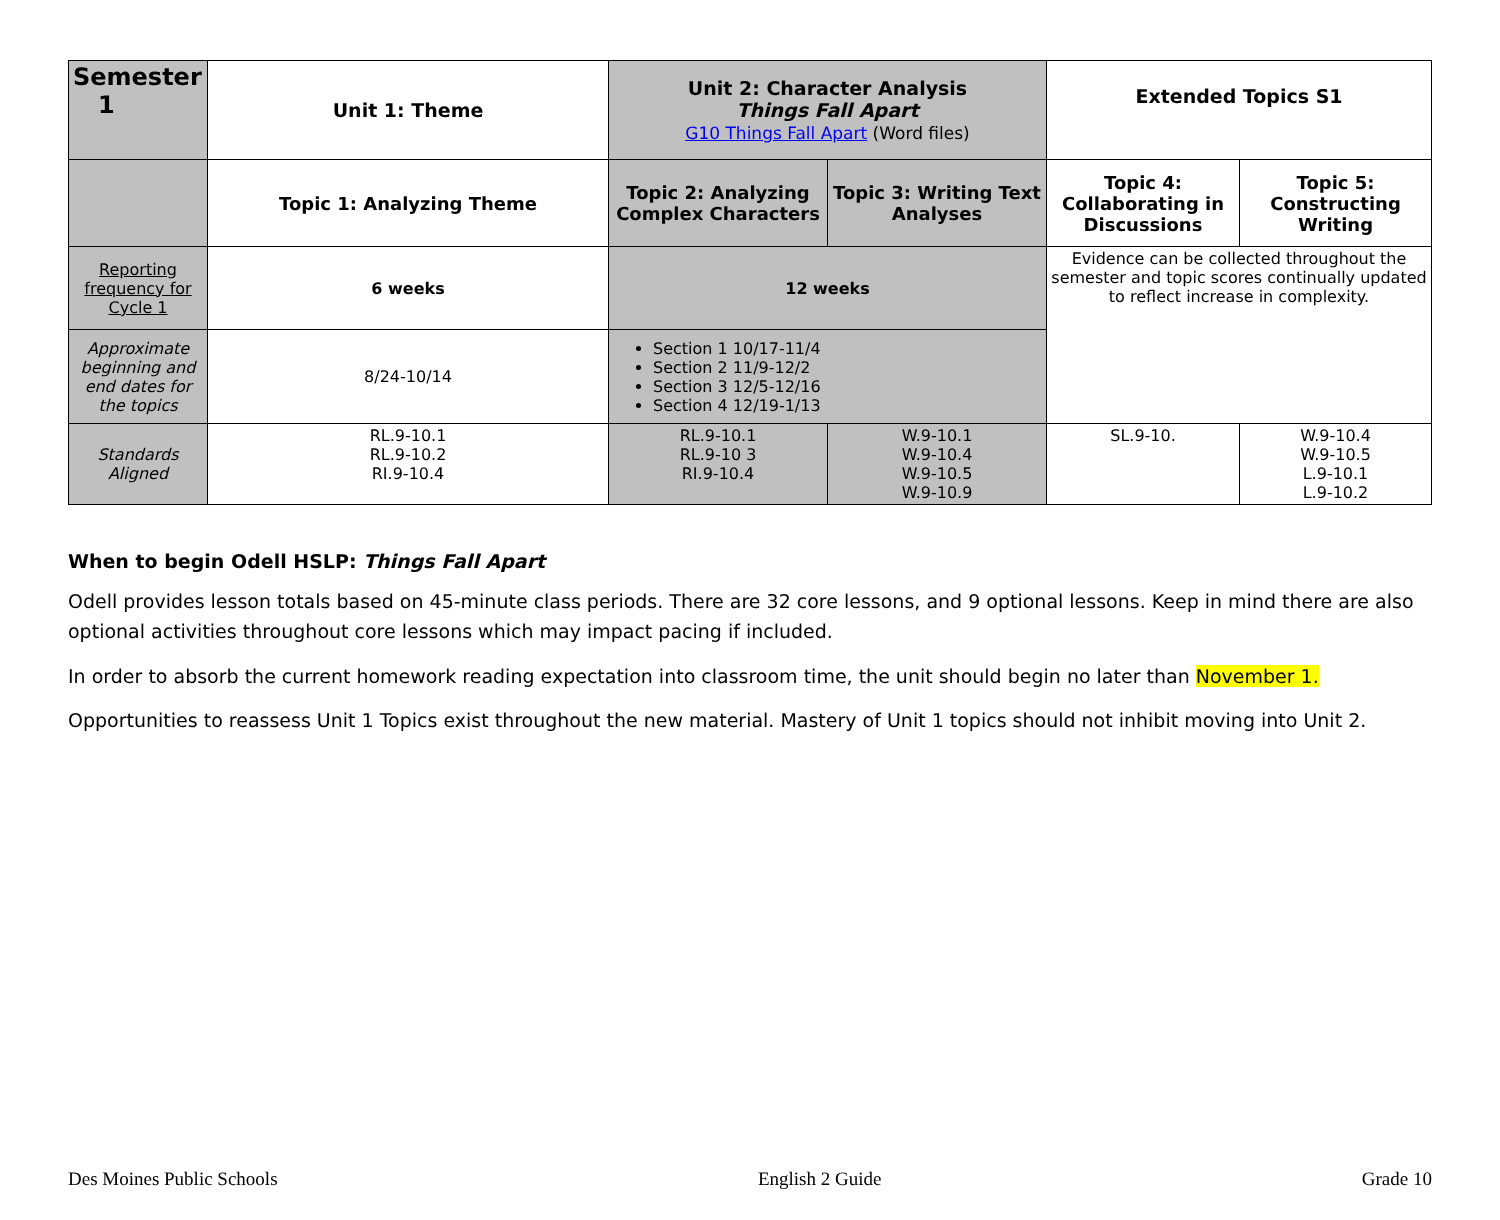| Semester 1 | Unit 1: Theme | Unit 2: Character Analysis Things Fall Apart G10 Things Fall Apart (Word files) | | Extended Topics S1 | |
| --- | --- | --- | --- | --- | --- |
| | Topic 1: Analyzing Theme | Topic 2: Analyzing Complex Characters | Topic 3: Writing Text Analyses | Topic 4: Collaborating in Discussions | Topic 5: Constructing Writing |
| Reporting frequency for Cycle 1 | 6 weeks | 12 weeks | | Evidence can be collected throughout the semester and topic scores continually updated to reflect increase in complexity. | |
| Approximate beginning and end dates for the topics | 8/24-10/14 | Section 1 10/17-11/4 Section 2 11/9-12/2 Section 3 12/5-12/16 Section 4 12/19-1/13 | | | |
| Standards Aligned | RL.9-10.1 RL.9-10.2 RI.9-10.4 | RL.9-10.1 RL.9-10 3 RI.9-10.4 | W.9-10.1 W.9-10.4 W.9-10.5 W.9-10.9 | SL.9-10. | W.9-10.4 W.9-10.5 L.9-10.1 L.9-10.2 |
When to begin Odell HSLP: Things Fall Apart
Odell provides lesson totals based on 45-minute class periods. There are 32 core lessons, and 9 optional lessons. Keep in mind there are also optional activities throughout core lessons which may impact pacing if included.
In order to absorb the current homework reading expectation into classroom time, the unit should begin no later than November 1.
Opportunities to reassess Unit 1 Topics exist throughout the new material. Mastery of Unit 1 topics should not inhibit moving into Unit 2.
Des Moines Public Schools English 2 Guide Grade 10